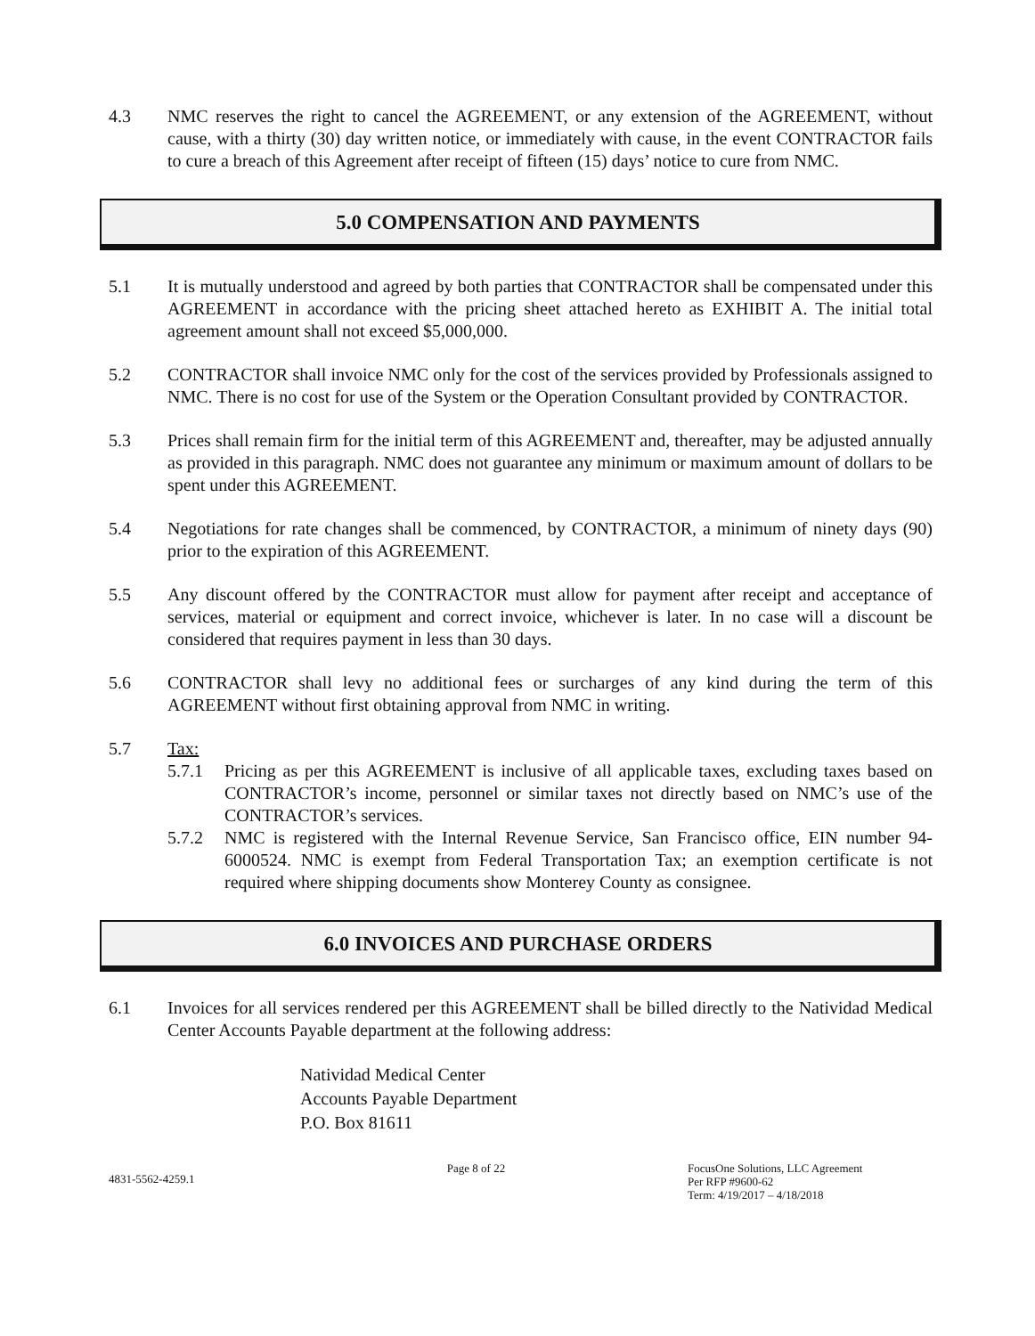4.3 NMC reserves the right to cancel the AGREEMENT, or any extension of the AGREEMENT, without cause, with a thirty (30) day written notice, or immediately with cause, in the event CONTRACTOR fails to cure a breach of this Agreement after receipt of fifteen (15) days’ notice to cure from NMC.
5.0 COMPENSATION AND PAYMENTS
5.1 It is mutually understood and agreed by both parties that CONTRACTOR shall be compensated under this AGREEMENT in accordance with the pricing sheet attached hereto as EXHIBIT A. The initial total agreement amount shall not exceed $5,000,000.
5.2 CONTRACTOR shall invoice NMC only for the cost of the services provided by Professionals assigned to NMC. There is no cost for use of the System or the Operation Consultant provided by CONTRACTOR.
5.3 Prices shall remain firm for the initial term of this AGREEMENT and, thereafter, may be adjusted annually as provided in this paragraph. NMC does not guarantee any minimum or maximum amount of dollars to be spent under this AGREEMENT.
5.4 Negotiations for rate changes shall be commenced, by CONTRACTOR, a minimum of ninety days (90) prior to the expiration of this AGREEMENT.
5.5 Any discount offered by the CONTRACTOR must allow for payment after receipt and acceptance of services, material or equipment and correct invoice, whichever is later. In no case will a discount be considered that requires payment in less than 30 days.
5.6 CONTRACTOR shall levy no additional fees or surcharges of any kind during the term of this AGREEMENT without first obtaining approval from NMC in writing.
5.7 Tax:
5.7.1 Pricing as per this AGREEMENT is inclusive of all applicable taxes, excluding taxes based on CONTRACTOR’s income, personnel or similar taxes not directly based on NMC’s use of the CONTRACTOR’s services.
5.7.2 NMC is registered with the Internal Revenue Service, San Francisco office, EIN number 94-6000524. NMC is exempt from Federal Transportation Tax; an exemption certificate is not required where shipping documents show Monterey County as consignee.
6.0 INVOICES AND PURCHASE ORDERS
6.1 Invoices for all services rendered per this AGREEMENT shall be billed directly to the Natividad Medical Center Accounts Payable department at the following address:
Natividad Medical Center
Accounts Payable Department
P.O. Box 81611
4831-5562-4259.1
Page 8 of 22 FocusOne Solutions, LLC Agreement
Per RFP #9600-62
Term: 4/19/2017 – 4/18/2018